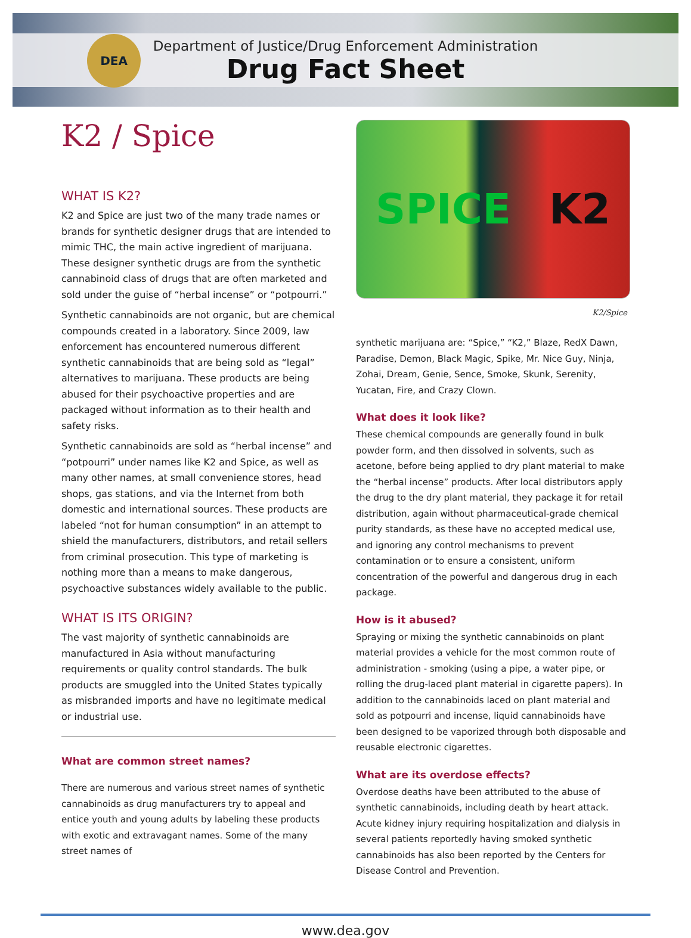DEA
Department of Justice/Drug Enforcement Administration
Drug Fact Sheet
K2 / Spice
WHAT IS K2?
K2 and Spice are just two of the many trade names or brands for synthetic designer drugs that are intended to mimic THC, the main active ingredient of marijuana. These designer synthetic drugs are from the synthetic cannabinoid class of drugs that are often marketed and sold under the guise of “herbal incense” or “potpourri.”
Synthetic cannabinoids are not organic, but are chemical compounds created in a laboratory. Since 2009, law enforcement has encountered numerous different synthetic cannabinoids that are being sold as “legal” alternatives to marijuana. These products are being abused for their psychoactive properties and are packaged without information as to their health and safety risks.
Synthetic cannabinoids are sold as “herbal incense” and “potpourri” under names like K2 and Spice, as well as many other names, at small convenience stores, head shops, gas stations, and via the Internet from both domestic and international sources. These products are labeled “not for human consumption” in an attempt to shield the manufacturers, distributors, and retail sellers from criminal prosecution. This type of marketing is nothing more than a means to make dangerous, psychoactive substances widely available to the public.
WHAT IS ITS ORIGIN?
The vast majority of synthetic cannabinoids are manufactured in Asia without manufacturing requirements or quality control standards. The bulk products are smuggled into the United States typically as misbranded imports and have no legitimate medical or industrial use.
What are common street names?
There are numerous and various street names of synthetic cannabinoids as drug manufacturers try to appeal and entice youth and young adults by labeling these products with exotic and extravagant names. Some of the many street names of
SPICE K2
K2/Spice
synthetic marijuana are: “Spice,” “K2,” Blaze, RedX Dawn, Paradise, Demon, Black Magic, Spike, Mr. Nice Guy, Ninja, Zohai, Dream, Genie, Sence, Smoke, Skunk, Serenity, Yucatan, Fire, and Crazy Clown.
What does it look like?
These chemical compounds are generally found in bulk powder form, and then dissolved in solvents, such as acetone, before being applied to dry plant material to make the “herbal incense” products. After local distributors apply the drug to the dry plant material, they package it for retail distribution, again without pharmaceutical-grade chemical purity standards, as these have no accepted medical use, and ignoring any control mechanisms to prevent contamination or to ensure a consistent, uniform concentration of the powerful and dangerous drug in each package.
How is it abused?
Spraying or mixing the synthetic cannabinoids on plant material provides a vehicle for the most common route of administration - smoking (using a pipe, a water pipe, or rolling the drug-laced plant material in cigarette papers). In addition to the cannabinoids laced on plant material and sold as potpourri and incense, liquid cannabinoids have been designed to be vaporized through both disposable and reusable electronic cigarettes.
What are its overdose effects?
Overdose deaths have been attributed to the abuse of synthetic cannabinoids, including death by heart attack. Acute kidney injury requiring hospitalization and dialysis in several patients reportedly having smoked synthetic cannabinoids has also been reported by the Centers for Disease Control and Prevention.
www.dea.gov